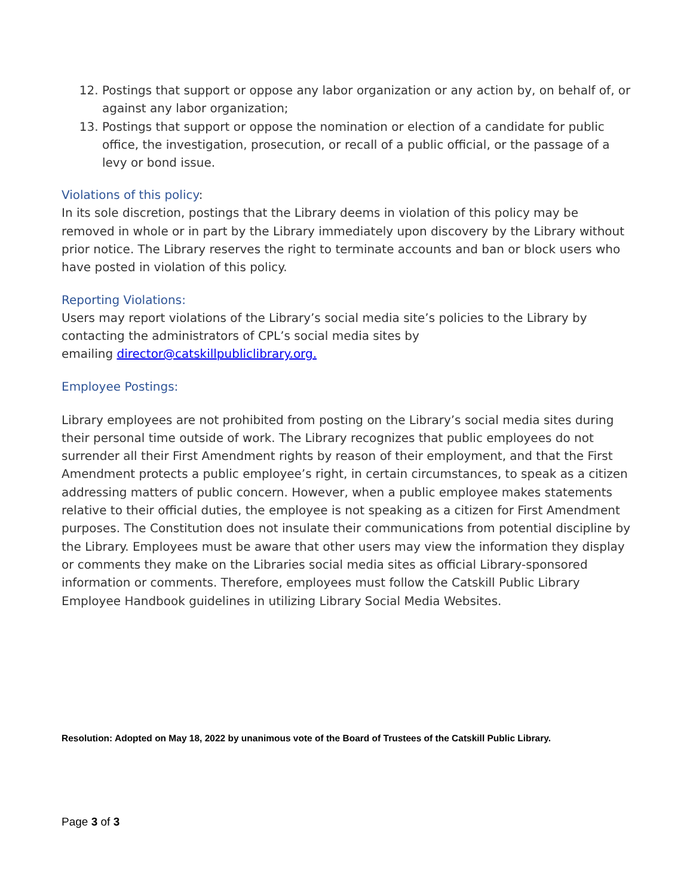12. Postings that support or oppose any labor organization or any action by, on behalf of, or against any labor organization;
13. Postings that support or oppose the nomination or election of a candidate for public office, the investigation, prosecution, or recall of a public official, or the passage of a levy or bond issue.
Violations of this policy:
In its sole discretion, postings that the Library deems in violation of this policy may be removed in whole or in part by the Library immediately upon discovery by the Library without prior notice. The Library reserves the right to terminate accounts and ban or block users who have posted in violation of this policy.
Reporting Violations:
Users may report violations of the Library’s social media site’s policies to the Library by contacting the administrators of CPL’s social media sites by
emailing director@catskillpubliclibrary.org.
Employee Postings:
Library employees are not prohibited from posting on the Library’s social media sites during their personal time outside of work. The Library recognizes that public employees do not surrender all their First Amendment rights by reason of their employment, and that the First Amendment protects a public employee’s right, in certain circumstances, to speak as a citizen addressing matters of public concern. However, when a public employee makes statements relative to their official duties, the employee is not speaking as a citizen for First Amendment purposes. The Constitution does not insulate their communications from potential discipline by the Library. Employees must be aware that other users may view the information they display or comments they make on the Libraries social media sites as official Library-sponsored information or comments. Therefore, employees must follow the Catskill Public Library Employee Handbook guidelines in utilizing Library Social Media Websites.
Resolution: Adopted on May 18, 2022 by unanimous vote of the Board of Trustees of the Catskill Public Library.
Page 3 of 3